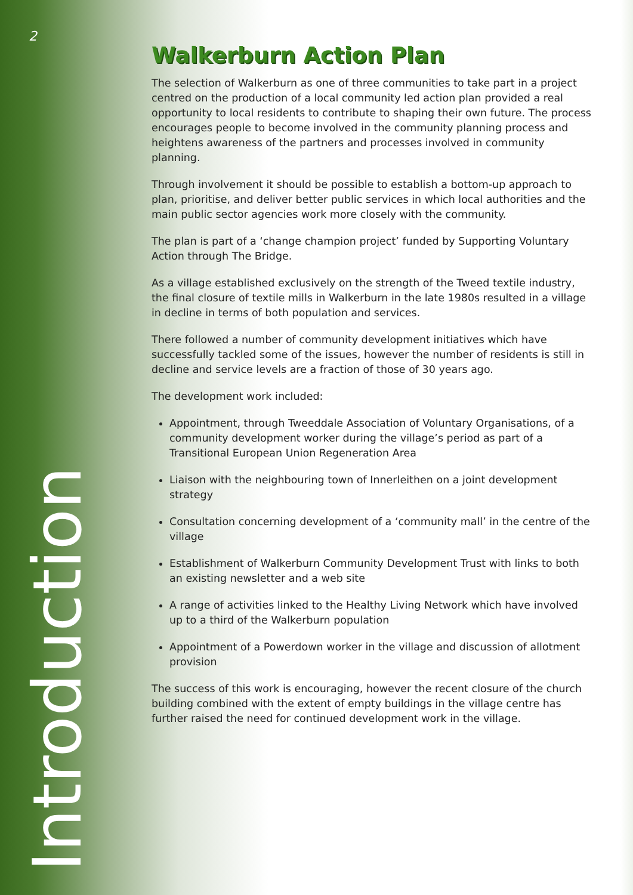2
Walkerburn Action Plan
The selection of Walkerburn as one of three communities to take part in a project centred on the production of a local community led action plan provided a real opportunity to local residents to contribute to shaping their own future. The process encourages people to become involved in the community planning process and heightens awareness of the partners and processes involved in community planning.
Through involvement it should be possible to establish a bottom-up approach to plan, prioritise, and deliver better public services in which local authorities and the main public sector agencies work more closely with the community.
The plan is part of a ‘change champion project’ funded by Supporting Voluntary Action through The Bridge.
As a village established exclusively on the strength of the Tweed textile industry, the final closure of textile mills in Walkerburn in the late 1980s resulted in a village in decline in terms of both population and services.
There followed a number of community development initiatives which have successfully tackled some of the issues, however the number of residents is still in decline and service levels are a fraction of those of 30 years ago.
The development work included:
Appointment, through Tweeddale Association of Voluntary Organisations, of a community development worker during the village’s period as part of a Transitional European Union Regeneration Area
Liaison with the neighbouring town of Innerleithen on a joint development strategy
Consultation concerning development of a ‘community mall’ in the centre of the village
Establishment of Walkerburn Community Development Trust with links to both an existing newsletter and a web site
A range of activities linked to the Healthy Living Network which have involved up to a third of the Walkerburn population
Appointment of a Powerdown worker in the village and discussion of allotment provision
The success of this work is encouraging, however the recent closure of the church building combined with the extent of empty buildings in the village centre has further raised the need for continued development work in the village.
Introduction